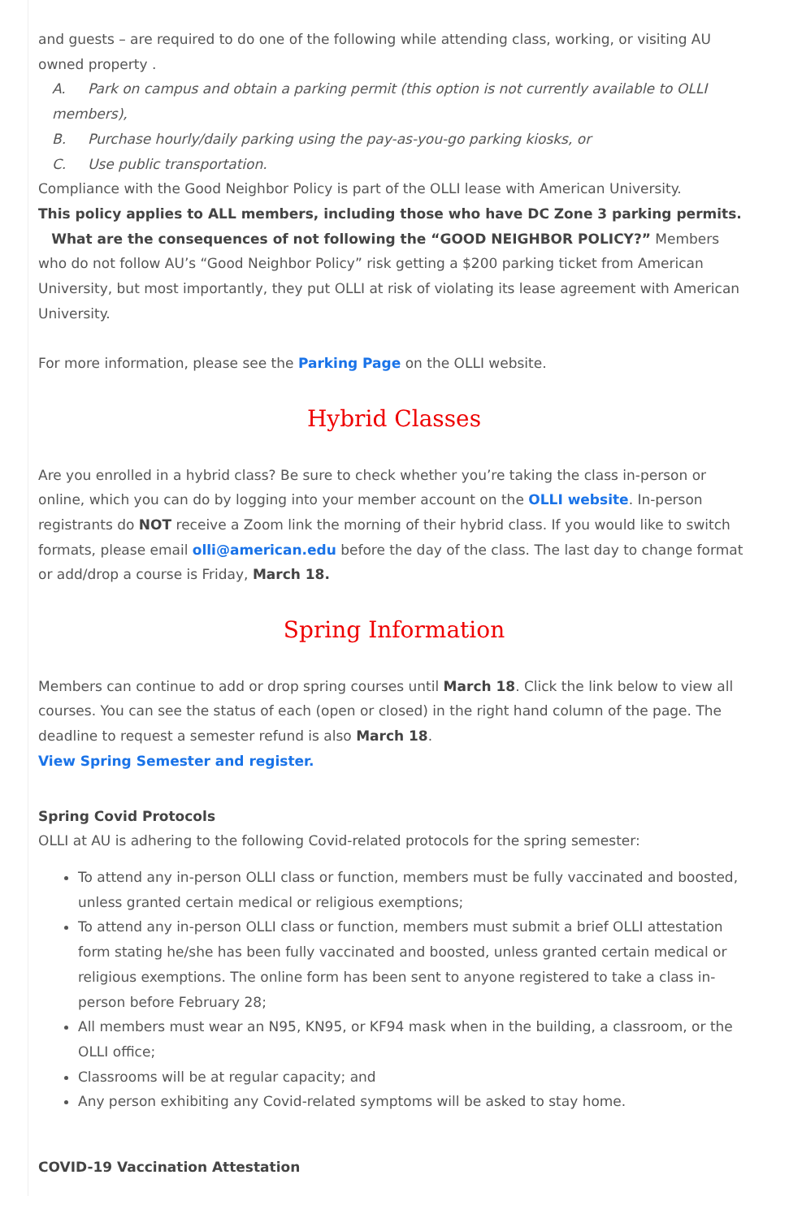and guests – are required to do one of the following while attending class, working, or visiting AU owned property .
A. Park on campus and obtain a parking permit (this option is not currently available to OLLI members),
B. Purchase hourly/daily parking using the pay-as-you-go parking kiosks, or
C. Use public transportation.
Compliance with the Good Neighbor Policy is part of the OLLI lease with American University.
This policy applies to ALL members, including those who have DC Zone 3 parking permits.
What are the consequences of not following the “GOOD NEIGHBOR POLICY?” Members who do not follow AU’s “Good Neighbor Policy” risk getting a $200 parking ticket from American University, but most importantly, they put OLLI at risk of violating its lease agreement with American University.
For more information, please see the Parking Page on the OLLI website.
Hybrid Classes
Are you enrolled in a hybrid class? Be sure to check whether you’re taking the class in-person or online, which you can do by logging into your member account on the OLLI website. In-person registrants do NOT receive a Zoom link the morning of their hybrid class. If you would like to switch formats, please email olli@american.edu before the day of the class. The last day to change format or add/drop a course is Friday, March 18.
Spring Information
Members can continue to add or drop spring courses until March 18. Click the link below to view all courses. You can see the status of each (open or closed) in the right hand column of the page. The deadline to request a semester refund is also March 18.
View Spring Semester and register.
Spring Covid Protocols
OLLI at AU is adhering to the following Covid-related protocols for the spring semester:
To attend any in-person OLLI class or function, members must be fully vaccinated and boosted, unless granted certain medical or religious exemptions;
To attend any in-person OLLI class or function, members must submit a brief OLLI attestation form stating he/she has been fully vaccinated and boosted, unless granted certain medical or religious exemptions. The online form has been sent to anyone registered to take a class in-person before February 28;
All members must wear an N95, KN95, or KF94 mask when in the building, a classroom, or the OLLI office;
Classrooms will be at regular capacity; and
Any person exhibiting any Covid-related symptoms will be asked to stay home.
COVID-19 Vaccination Attestation